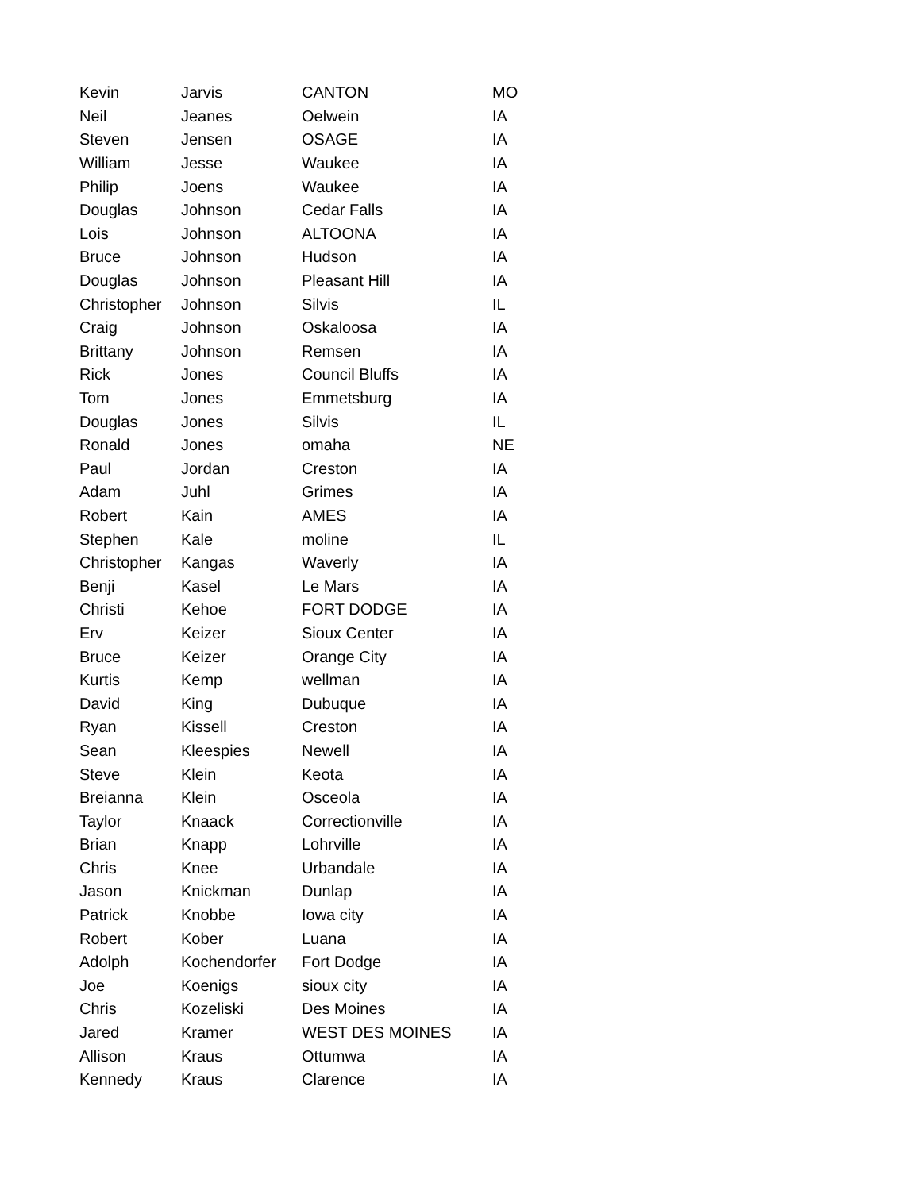| Kevin | Jarvis | CANTON | MO |
| Neil | Jeanes | Oelwein | IA |
| Steven | Jensen | OSAGE | IA |
| William | Jesse | Waukee | IA |
| Philip | Joens | Waukee | IA |
| Douglas | Johnson | Cedar Falls | IA |
| Lois | Johnson | ALTOONA | IA |
| Bruce | Johnson | Hudson | IA |
| Douglas | Johnson | Pleasant Hill | IA |
| Christopher | Johnson | Silvis | IL |
| Craig | Johnson | Oskaloosa | IA |
| Brittany | Johnson | Remsen | IA |
| Rick | Jones | Council Bluffs | IA |
| Tom | Jones | Emmetsburg | IA |
| Douglas | Jones | Silvis | IL |
| Ronald | Jones | omaha | NE |
| Paul | Jordan | Creston | IA |
| Adam | Juhl | Grimes | IA |
| Robert | Kain | AMES | IA |
| Stephen | Kale | moline | IL |
| Christopher | Kangas | Waverly | IA |
| Benji | Kasel | Le Mars | IA |
| Christi | Kehoe | FORT DODGE | IA |
| Erv | Keizer | Sioux Center | IA |
| Bruce | Keizer | Orange City | IA |
| Kurtis | Kemp | wellman | IA |
| David | King | Dubuque | IA |
| Ryan | Kissell | Creston | IA |
| Sean | Kleespies | Newell | IA |
| Steve | Klein | Keota | IA |
| Breianna | Klein | Osceola | IA |
| Taylor | Knaack | Correctionville | IA |
| Brian | Knapp | Lohrville | IA |
| Chris | Knee | Urbandale | IA |
| Jason | Knickman | Dunlap | IA |
| Patrick | Knobbe | Iowa city | IA |
| Robert | Kober | Luana | IA |
| Adolph | Kochendorfer | Fort Dodge | IA |
| Joe | Koenigs | sioux city | IA |
| Chris | Kozeliski | Des Moines | IA |
| Jared | Kramer | WEST DES MOINES | IA |
| Allison | Kraus | Ottumwa | IA |
| Kennedy | Kraus | Clarence | IA |